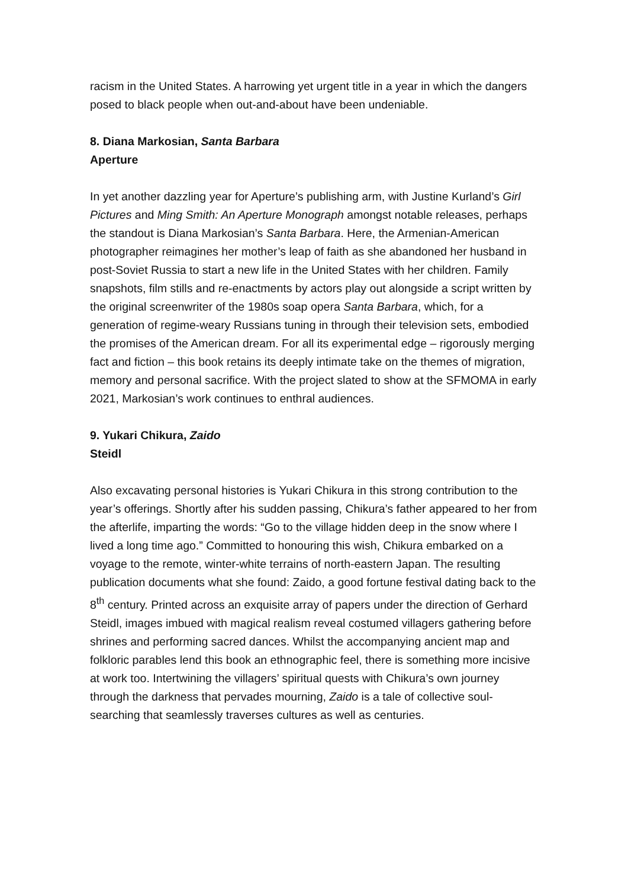racism in the United States. A harrowing yet urgent title in a year in which the dangers posed to black people when out-and-about have been undeniable.
8. Diana Markosian, Santa Barbara
Aperture
In yet another dazzling year for Aperture’s publishing arm, with Justine Kurland’s Girl Pictures and Ming Smith: An Aperture Monograph amongst notable releases, perhaps the standout is Diana Markosian’s Santa Barbara. Here, the Armenian-American photographer reimagines her mother’s leap of faith as she abandoned her husband in post-Soviet Russia to start a new life in the United States with her children. Family snapshots, film stills and re-enactments by actors play out alongside a script written by the original screenwriter of the 1980s soap opera Santa Barbara, which, for a generation of regime-weary Russians tuning in through their television sets, embodied the promises of the American dream. For all its experimental edge – rigorously merging fact and fiction – this book retains its deeply intimate take on the themes of migration, memory and personal sacrifice. With the project slated to show at the SFMOMA in early 2021, Markosian’s work continues to enthral audiences.
9. Yukari Chikura, Zaido
Steidl
Also excavating personal histories is Yukari Chikura in this strong contribution to the year’s offerings. Shortly after his sudden passing, Chikura’s father appeared to her from the afterlife, imparting the words: “Go to the village hidden deep in the snow where I lived a long time ago.” Committed to honouring this wish, Chikura embarked on a voyage to the remote, winter-white terrains of north-eastern Japan. The resulting publication documents what she found: Zaido, a good fortune festival dating back to the 8<sup>th</sup> century. Printed across an exquisite array of papers under the direction of Gerhard Steidl, images imbued with magical realism reveal costumed villagers gathering before shrines and performing sacred dances. Whilst the accompanying ancient map and folkloric parables lend this book an ethnographic feel, there is something more incisive at work too. Intertwining the villagers’ spiritual quests with Chikura’s own journey through the darkness that pervades mourning, Zaido is a tale of collective soul-searching that seamlessly traverses cultures as well as centuries.